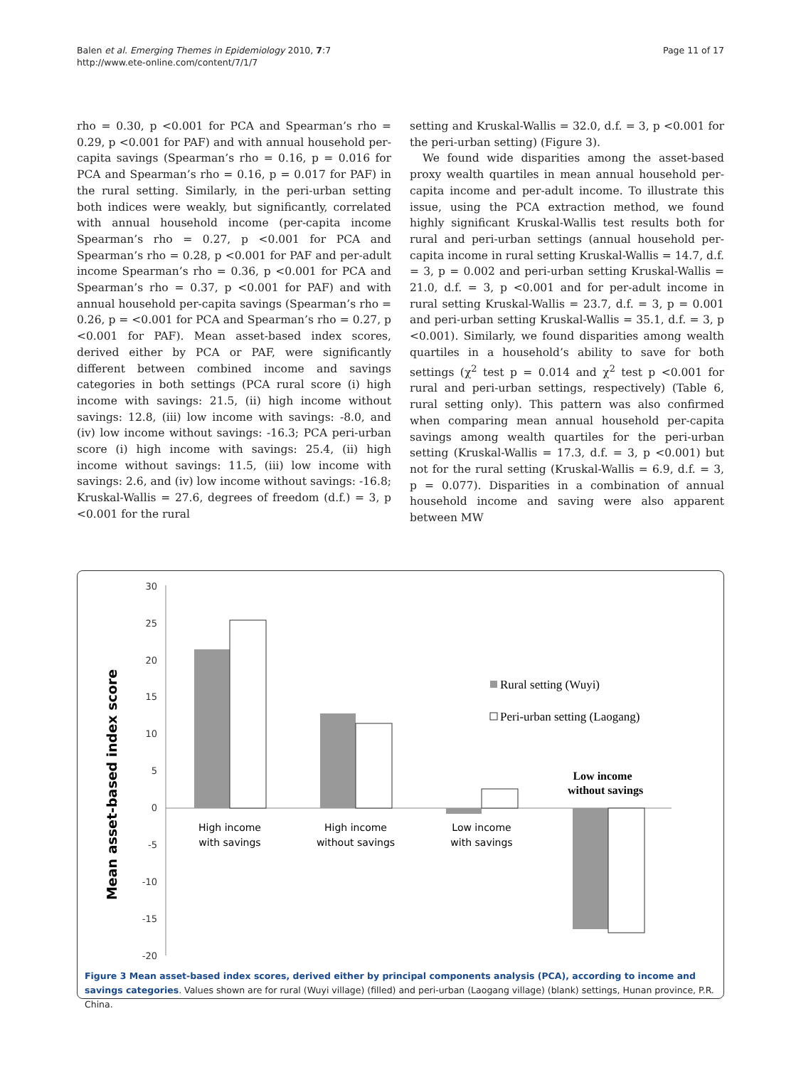Balen et al. Emerging Themes in Epidemiology 2010, 7:7
http://www.ete-online.com/content/7/1/7
Page 11 of 17
rho = 0.30, p <0.001 for PCA and Spearman’s rho = 0.29, p <0.001 for PAF) and with annual household per-capita savings (Spearman’s rho = 0.16, p = 0.016 for PCA and Spearman’s rho = 0.16, p = 0.017 for PAF) in the rural setting. Similarly, in the peri-urban setting both indices were weakly, but significantly, correlated with annual household income (per-capita income Spearman’s rho = 0.27, p <0.001 for PCA and Spearman’s rho = 0.28, p <0.001 for PAF and per-adult income Spearman’s rho = 0.36, p <0.001 for PCA and Spearman’s rho = 0.37, p <0.001 for PAF) and with annual household per-capita savings (Spearman’s rho = 0.26, p = <0.001 for PCA and Spearman’s rho = 0.27, p <0.001 for PAF). Mean asset-based index scores, derived either by PCA or PAF, were significantly different between combined income and savings categories in both settings (PCA rural score (i) high income with savings: 21.5, (ii) high income without savings: 12.8, (iii) low income with savings: -8.0, and (iv) low income without savings: -16.3; PCA peri-urban score (i) high income with savings: 25.4, (ii) high income without savings: 11.5, (iii) low income with savings: 2.6, and (iv) low income without savings: -16.8; Kruskal-Wallis = 27.6, degrees of freedom (d.f.) = 3, p <0.001 for the rural
setting and Kruskal-Wallis = 32.0, d.f. = 3, p <0.001 for the peri-urban setting) (Figure 3).
We found wide disparities among the asset-based proxy wealth quartiles in mean annual household per-capita income and per-adult income. To illustrate this issue, using the PCA extraction method, we found highly significant Kruskal-Wallis test results both for rural and peri-urban settings (annual household per-capita income in rural setting Kruskal-Wallis = 14.7, d.f. = 3, p = 0.002 and peri-urban setting Kruskal-Wallis = 21.0, d.f. = 3, p <0.001 and for per-adult income in rural setting Kruskal-Wallis = 23.7, d.f. = 3, p = 0.001 and peri-urban setting Kruskal-Wallis = 35.1, d.f. = 3, p <0.001). Similarly, we found disparities among wealth quartiles in a household’s ability to save for both settings (χ<sup>2</sup> test p = 0.014 and χ<sup>2</sup> test p <0.001 for rural and peri-urban settings, respectively) (Table 6, rural setting only). This pattern was also confirmed when comparing mean annual household per-capita savings among wealth quartiles for the peri-urban setting (Kruskal-Wallis = 17.3, d.f. = 3, p <0.001) but not for the rural setting (Kruskal-Wallis = 6.9, d.f. = 3, p = 0.077). Disparities in a combination of annual household income and saving were also apparent between MW
Mean asset-based index score
30
25
20
15
10
5
0
-5
-10
-15
-20
High income
with savings
High income
without savings
Low income
with savings
Low income
without savings
Rural setting (Wuyi)
Peri-urban setting (Laogang)
Figure 3 Mean asset-based index scores, derived either by principal components analysis (PCA), according to income and savings categories. Values shown are for rural (Wuyi village) (filled) and peri-urban (Laogang village) (blank) settings, Hunan province, P.R. China.